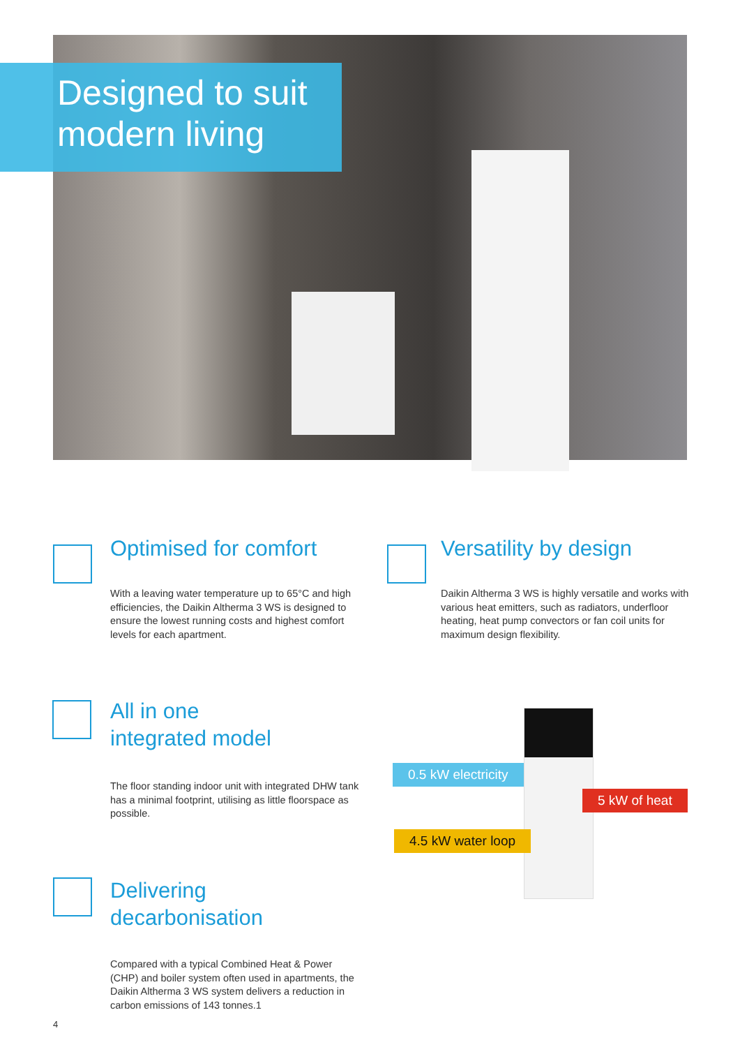Designed to suit
modern living
Optimised for comfort
With a leaving water temperature up to 65°C and high efficiencies, the Daikin Altherma 3 WS is designed to ensure the lowest running costs and highest comfort levels for each apartment.
Versatility by design
Daikin Altherma 3 WS is highly versatile and works with various heat emitters, such as radiators, underfloor heating, heat pump convectors or fan coil units for maximum design flexibility.
All in one
integrated model
The floor standing indoor unit with integrated DHW tank has a minimal footprint, utilising as little floorspace as possible.
Delivering decarbonisation
Compared with a typical Combined Heat & Power (CHP) and boiler system often used in apartments, the Daikin Altherma 3 WS system delivers a reduction in carbon emissions of 143 tonnes.1
0.5 kW electricity
4.5 kW water loop
5 kW of heat
4